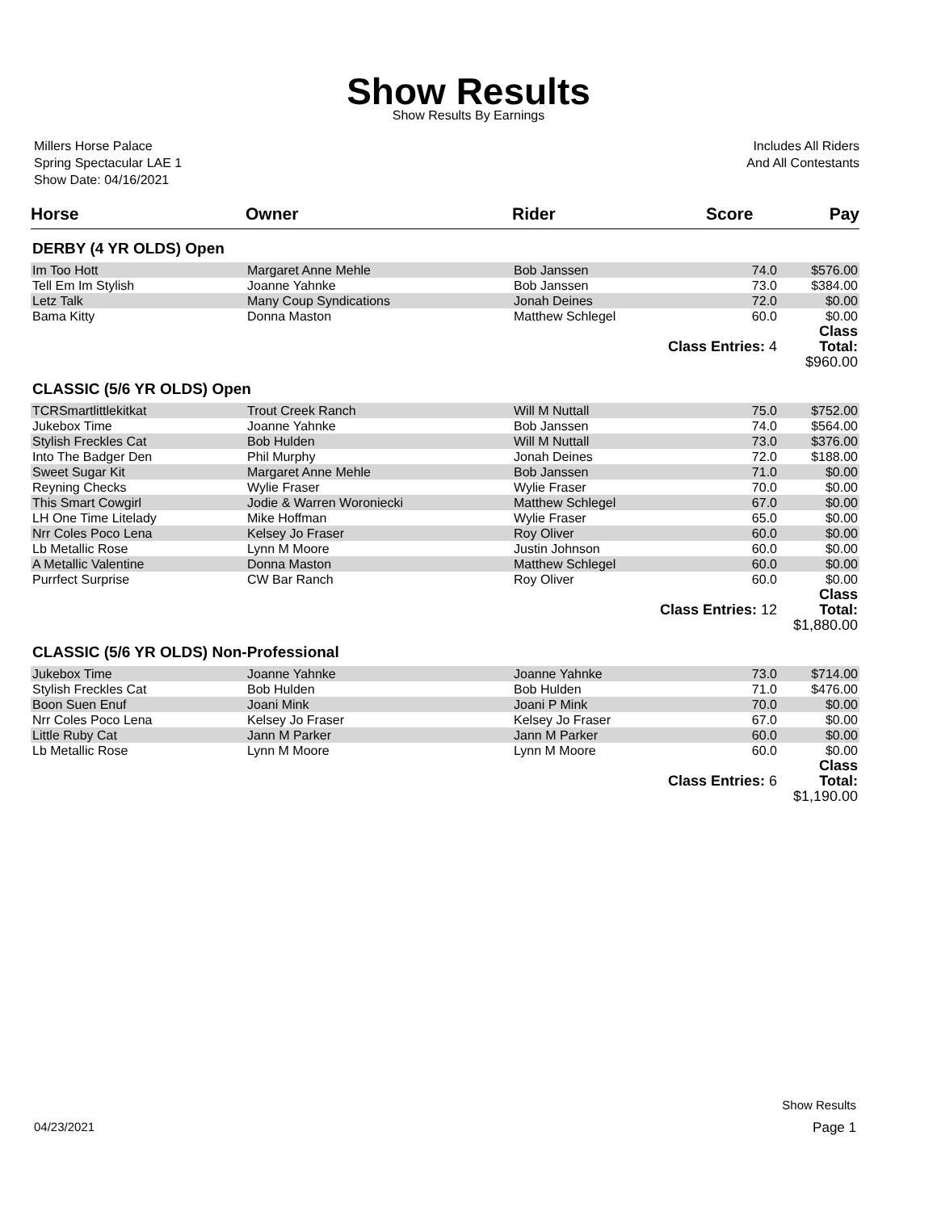Show Results
Show Results By Earnings
Millers Horse Palace
Spring Spectacular LAE 1
Show Date: 04/16/2021
Includes All Riders
And All Contestants
| Horse | Owner | Rider | Score | Pay |
| --- | --- | --- | --- | --- |
| DERBY (4 YR OLDS) Open | | | | |
| Im Too Hott | Margaret Anne Mehle | Bob Janssen | 74.0 | $576.00 |
| Tell Em Im Stylish | Joanne Yahnke | Bob Janssen | 73.0 | $384.00 |
| Letz Talk | Many Coup Syndications | Jonah Deines | 72.0 | $0.00 |
| Bama Kitty | Donna Maston | Matthew Schlegel | 60.0 | $0.00 |
| | | Class Entries: 4 | | Class Total: $960.00 |
| CLASSIC (5/6 YR OLDS) Open | | | | |
| TCRSmartlittlekitkat | Trout Creek Ranch | Will M Nuttall | 75.0 | $752.00 |
| Jukebox Time | Joanne Yahnke | Bob Janssen | 74.0 | $564.00 |
| Stylish Freckles Cat | Bob Hulden | Will M Nuttall | 73.0 | $376.00 |
| Into The Badger Den | Phil Murphy | Jonah Deines | 72.0 | $188.00 |
| Sweet Sugar Kit | Margaret Anne Mehle | Bob Janssen | 71.0 | $0.00 |
| Reyning Checks | Wylie Fraser | Wylie Fraser | 70.0 | $0.00 |
| This Smart Cowgirl | Jodie & Warren Woroniecki | Matthew Schlegel | 67.0 | $0.00 |
| LH One Time Litelady | Mike Hoffman | Wylie Fraser | 65.0 | $0.00 |
| Nrr Coles Poco Lena | Kelsey Jo Fraser | Roy Oliver | 60.0 | $0.00 |
| Lb Metallic Rose | Lynn M Moore | Justin Johnson | 60.0 | $0.00 |
| A Metallic Valentine | Donna Maston | Matthew Schlegel | 60.0 | $0.00 |
| Purrfect Surprise | CW Bar Ranch | Roy Oliver | 60.0 | $0.00 |
| | | Class Entries: 12 | | Class Total: $1,880.00 |
| CLASSIC (5/6 YR OLDS) Non-Professional | | | | |
| Jukebox Time | Joanne Yahnke | Joanne Yahnke | 73.0 | $714.00 |
| Stylish Freckles Cat | Bob Hulden | Bob Hulden | 71.0 | $476.00 |
| Boon Suen Enuf | Joani Mink | Joani P Mink | 70.0 | $0.00 |
| Nrr Coles Poco Lena | Kelsey Jo Fraser | Kelsey Jo Fraser | 67.0 | $0.00 |
| Little Ruby Cat | Jann M Parker | Jann M Parker | 60.0 | $0.00 |
| Lb Metallic Rose | Lynn M Moore | Lynn M Moore | 60.0 | $0.00 |
| | | Class Entries: 6 | | Class Total: $1,190.00 |
Show Results
04/23/2021 Page 1